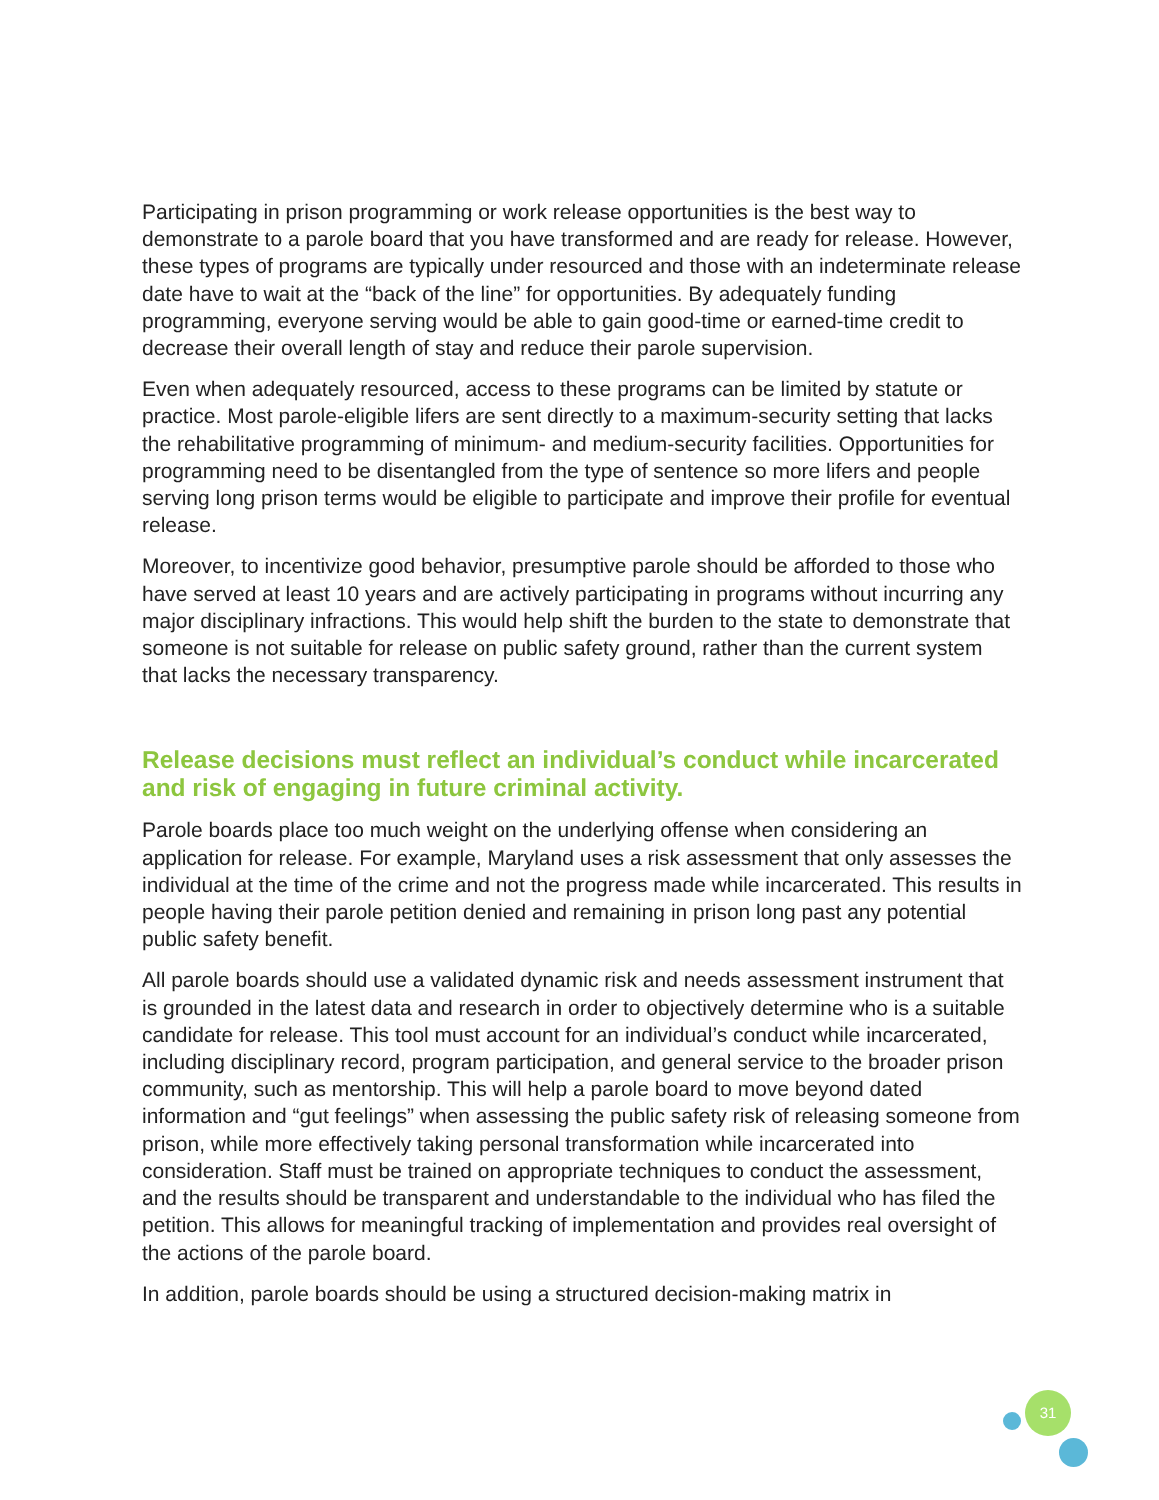Participating in prison programming or work release opportunities is the best way to demonstrate to a parole board that you have transformed and are ready for release. However, these types of programs are typically under resourced and those with an indeterminate release date have to wait at the “back of the line” for opportunities. By adequately funding programming, everyone serving would be able to gain good-time or earned-time credit to decrease their overall length of stay and reduce their parole supervision.
Even when adequately resourced, access to these programs can be limited by statute or practice. Most parole-eligible lifers are sent directly to a maximum-security setting that lacks the rehabilitative programming of minimum- and medium-security facilities. Opportunities for programming need to be disentangled from the type of sentence so more lifers and people serving long prison terms would be eligible to participate and improve their profile for eventual release.
Moreover, to incentivize good behavior, presumptive parole should be afforded to those who have served at least 10 years and are actively participating in programs without incurring any major disciplinary infractions. This would help shift the burden to the state to demonstrate that someone is not suitable for release on public safety ground, rather than the current system that lacks the necessary transparency.
Release decisions must reflect an individual’s conduct while incarcerated and risk of engaging in future criminal activity.
Parole boards place too much weight on the underlying offense when considering an application for release. For example, Maryland uses a risk assessment that only assesses the individual at the time of the crime and not the progress made while incarcerated. This results in people having their parole petition denied and remaining in prison long past any potential public safety benefit.
All parole boards should use a validated dynamic risk and needs assessment instrument that is grounded in the latest data and research in order to objectively determine who is a suitable candidate for release. This tool must account for an individual’s conduct while incarcerated, including disciplinary record, program participation, and general service to the broader prison community, such as mentorship. This will help a parole board to move beyond dated information and “gut feelings” when assessing the public safety risk of releasing someone from prison, while more effectively taking personal transformation while incarcerated into consideration. Staff must be trained on appropriate techniques to conduct the assessment, and the results should be transparent and understandable to the individual who has filed the petition. This allows for meaningful tracking of implementation and provides real oversight of the actions of the parole board.
In addition, parole boards should be using a structured decision-making matrix in
31